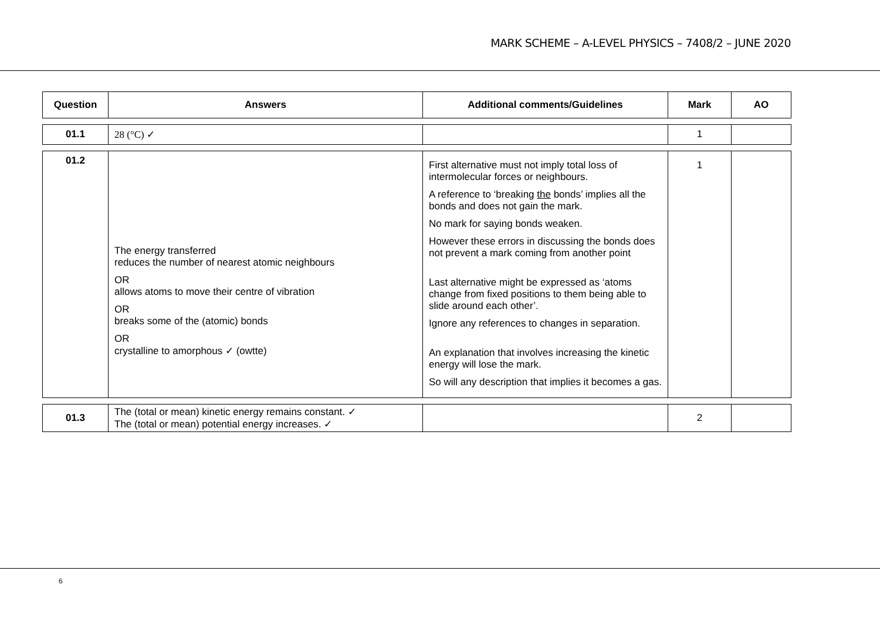MARK SCHEME – A-LEVEL PHYSICS – 7408/2 – JUNE 2020
| Question | Answers | Additional comments/Guidelines | Mark | AO |
| --- | --- | --- | --- | --- |
| 01.1 | 28 (°C) ✓ | | 1 | |
| 01.2 | The energy transferred reduces the number of nearest atomic neighbours OR allows atoms to move their centre of vibration OR breaks some of the (atomic) bonds OR crystalline to amorphous ✓ (owtte) | First alternative must not imply total loss of intermolecular forces or neighbours. A reference to ‘breaking the bonds’ implies all the bonds and does not gain the mark. No mark for saying bonds weaken. However these errors in discussing the bonds does not prevent a mark coming from another point Last alternative might be expressed as ‘atoms change from fixed positions to them being able to slide around each other’. Ignore any references to changes in separation. An explanation that involves increasing the kinetic energy will lose the mark. So will any description that implies it becomes a gas. | 1 | |
| 01.3 | The (total or mean) kinetic energy remains constant. ✓ The (total or mean) potential energy increases. ✓ | | 2 | |
6